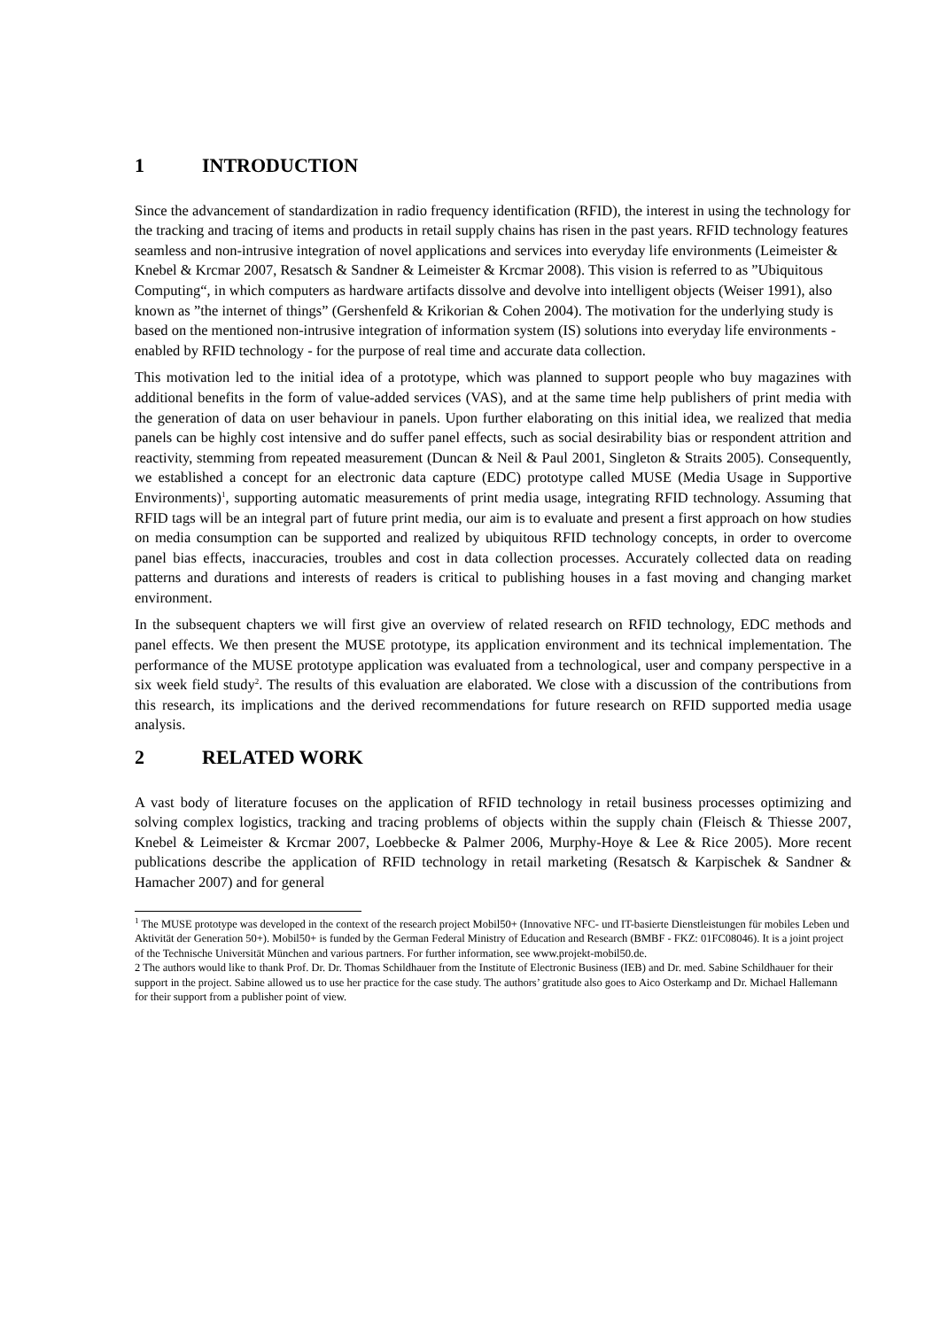1 INTRODUCTION
Since the advancement of standardization in radio frequency identification (RFID), the interest in using the technology for the tracking and tracing of items and products in retail supply chains has risen in the past years. RFID technology features seamless and non-intrusive integration of novel applications and services into everyday life environments (Leimeister & Knebel & Krcmar 2007, Resatsch & Sandner & Leimeister & Krcmar 2008). This vision is referred to as ”Ubiquitous Computing“, in which computers as hardware artifacts dissolve and devolve into intelligent objects (Weiser 1991), also known as ”the internet of things” (Gershenfeld & Krikorian & Cohen 2004). The motivation for the underlying study is based on the mentioned non-intrusive integration of information system (IS) solutions into everyday life environments - enabled by RFID technology - for the purpose of real time and accurate data collection.
This motivation led to the initial idea of a prototype, which was planned to support people who buy magazines with additional benefits in the form of value-added services (VAS), and at the same time help publishers of print media with the generation of data on user behaviour in panels. Upon further elaborating on this initial idea, we realized that media panels can be highly cost intensive and do suffer panel effects, such as social desirability bias or respondent attrition and reactivity, stemming from repeated measurement (Duncan & Neil & Paul 2001, Singleton & Straits 2005). Consequently, we established a concept for an electronic data capture (EDC) prototype called MUSE (Media Usage in Supportive Environments)<sup>1</sup>, supporting automatic measurements of print media usage, integrating RFID technology. Assuming that RFID tags will be an integral part of future print media, our aim is to evaluate and present a first approach on how studies on media consumption can be supported and realized by ubiquitous RFID technology concepts, in order to overcome panel bias effects, inaccuracies, troubles and cost in data collection processes. Accurately collected data on reading patterns and durations and interests of readers is critical to publishing houses in a fast moving and changing market environment.
In the subsequent chapters we will first give an overview of related research on RFID technology, EDC methods and panel effects. We then present the MUSE prototype, its application environment and its technical implementation. The performance of the MUSE prototype application was evaluated from a technological, user and company perspective in a six week field study<sup>2</sup>. The results of this evaluation are elaborated. We close with a discussion of the contributions from this research, its implications and the derived recommendations for future research on RFID supported media usage analysis.
2 RELATED WORK
A vast body of literature focuses on the application of RFID technology in retail business processes optimizing and solving complex logistics, tracking and tracing problems of objects within the supply chain (Fleisch & Thiesse 2007, Knebel & Leimeister & Krcmar 2007, Loebbecke & Palmer 2006, Murphy-Hoye & Lee & Rice 2005). More recent publications describe the application of RFID technology in retail marketing (Resatsch & Karpischek & Sandner & Hamacher 2007) and for general
<sup>1</sup> The MUSE prototype was developed in the context of the research project Mobil50+ (Innovative NFC- und IT-basierte Dienstleistungen für mobiles Leben und Aktivität der Generation 50+). Mobil50+ is funded by the German Federal Ministry of Education and Research (BMBF - FKZ: 01FC08046). It is a joint project of the Technische Universität München and various partners. For further information, see www.projekt-mobil50.de.
2 The authors would like to thank Prof. Dr. Dr. Thomas Schildhauer from the Institute of Electronic Business (IEB) and Dr. med. Sabine Schildhauer for their support in the project. Sabine allowed us to use her practice for the case study. The authors’ gratitude also goes to Aico Osterkamp and Dr. Michael Hallemann for their support from a publisher point of view.